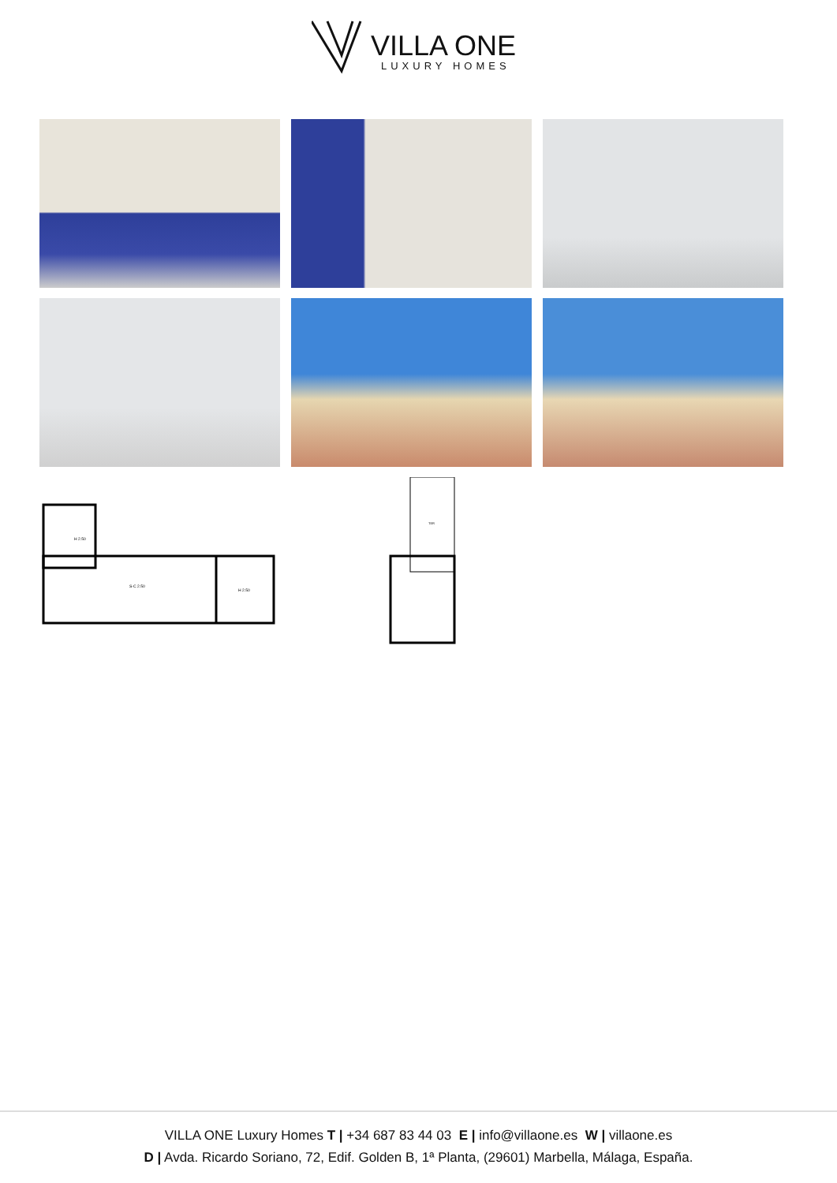VILLA ONE
LUXURY HOMES
H 2.50
S-C 2.50
H 2.50
TER
VILLA ONE Luxury Homes T | +34 687 83 44 03 E | info@villaone.es W | villaone.es
D | Avda. Ricardo Soriano, 72, Edif. Golden B, 1ª Planta, (29601) Marbella, Málaga, España.